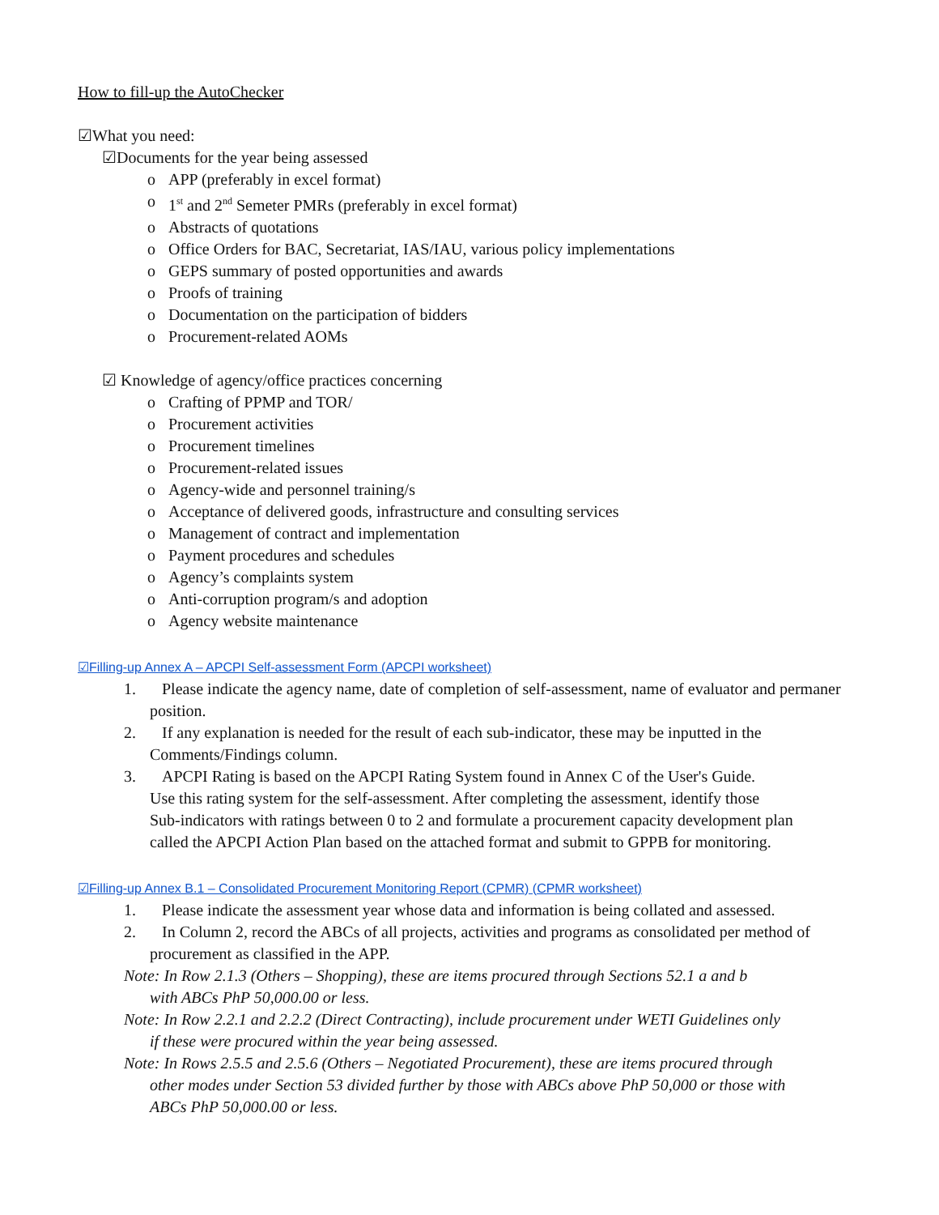How to fill-up the AutoChecker
☑What you need:
☑Documents for the year being assessed
o APP (preferably in excel format)
o 1<sup>st</sup> and 2<sup>nd</sup> Semeter PMRs (preferably in excel format)
o Abstracts of quotations
o Office Orders for BAC, Secretariat, IAS/IAU, various policy implementations
o GEPS summary of posted opportunities and awards
o Proofs of training
o Documentation on the participation of bidders
o Procurement-related AOMs
☑ Knowledge of agency/office practices concerning
o Crafting of PPMP and TOR/
o Procurement activities
o Procurement timelines
o Procurement-related issues
o Agency-wide and personnel training/s
o Acceptance of delivered goods, infrastructure and consulting services
o Management of contract and implementation
o Payment procedures and schedules
o Agency’s complaints system
o Anti-corruption program/s and adoption
o Agency website maintenance
☑Filling-up Annex A – APCPI Self-assessment Form (APCPI worksheet)
1. Please indicate the agency name, date of completion of self-assessment, name of evaluator and permaner
position.
2. If any explanation is needed for the result of each sub-indicator, these may be inputted in the
Comments/Findings column.
3. APCPI Rating is based on the APCPI Rating System found in Annex C of the User's Guide.
Use this rating system for the self-assessment. After completing the assessment, identify those
Sub-indicators with ratings between 0 to 2 and formulate a procurement capacity development plan
called the APCPI Action Plan based on the attached format and submit to GPPB for monitoring.
☑Filling-up Annex B.1 – Consolidated Procurement Monitoring Report (CPMR) (CPMR worksheet)
1. Please indicate the assessment year whose data and information is being collated and assessed.
2. In Column 2, record the ABCs of all projects, activities and programs as consolidated per method of
procurement as classified in the APP.
Note: In Row 2.1.3 (Others – Shopping), these are items procured through Sections 52.1 a and b
with ABCs PhP 50,000.00 or less.
Note: In Row 2.2.1 and 2.2.2 (Direct Contracting), include procurement under WETI Guidelines only
if these were procured within the year being assessed.
Note: In Rows 2.5.5 and 2.5.6 (Others – Negotiated Procurement), these are items procured through
other modes under Section 53 divided further by those with ABCs above PhP 50,000 or those with
ABCs PhP 50,000.00 or less.